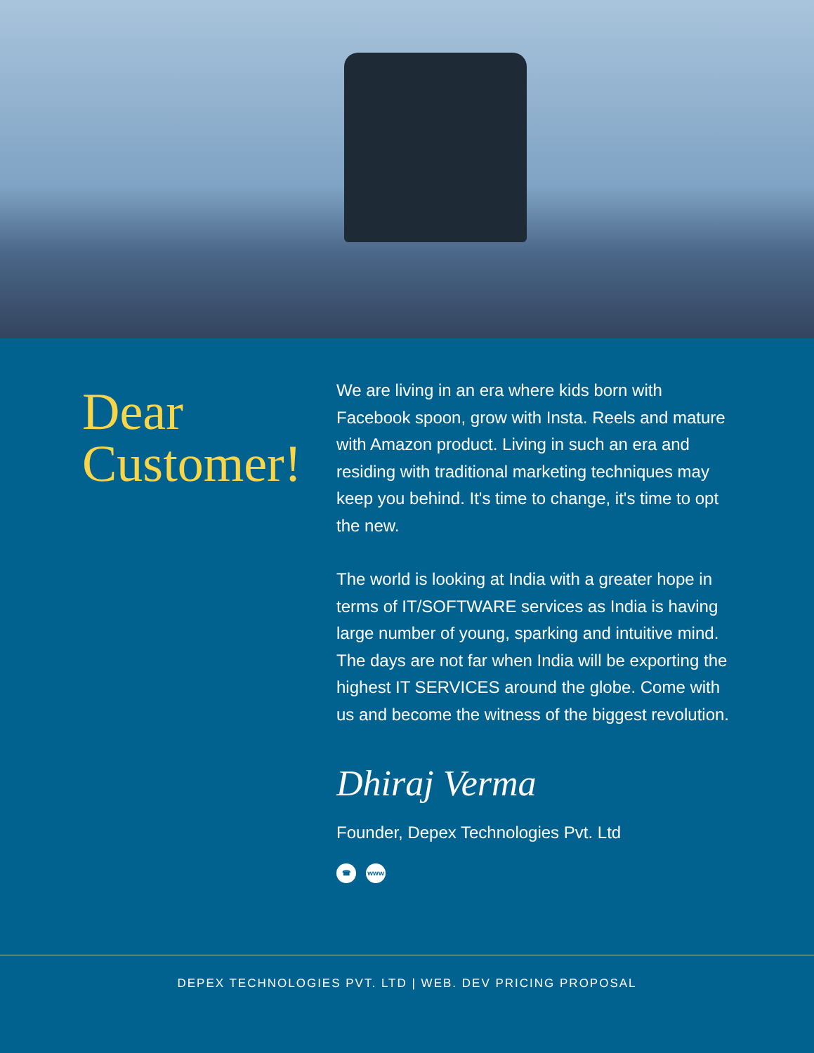Dear
Customer!
We are living in an era where kids born with Facebook spoon, grow with Insta. Reels and mature with Amazon product. Living in such an era and residing with traditional marketing techniques may keep you behind. It's time to change, it's time to opt the new.
The world is looking at India with a greater hope in terms of IT/SOFTWARE services as India is having large number of young, sparking and intuitive mind. The days are not far when India will be exporting the highest IT SERVICES around the globe. Come with us and become the witness of the biggest revolution.
Dhiraj Verma
Founder, Depex Technologies Pvt. Ltd
☎ www
DEPEX TECHNOLOGIES PVT. LTD | WEB. DEV PRICING PROPOSAL